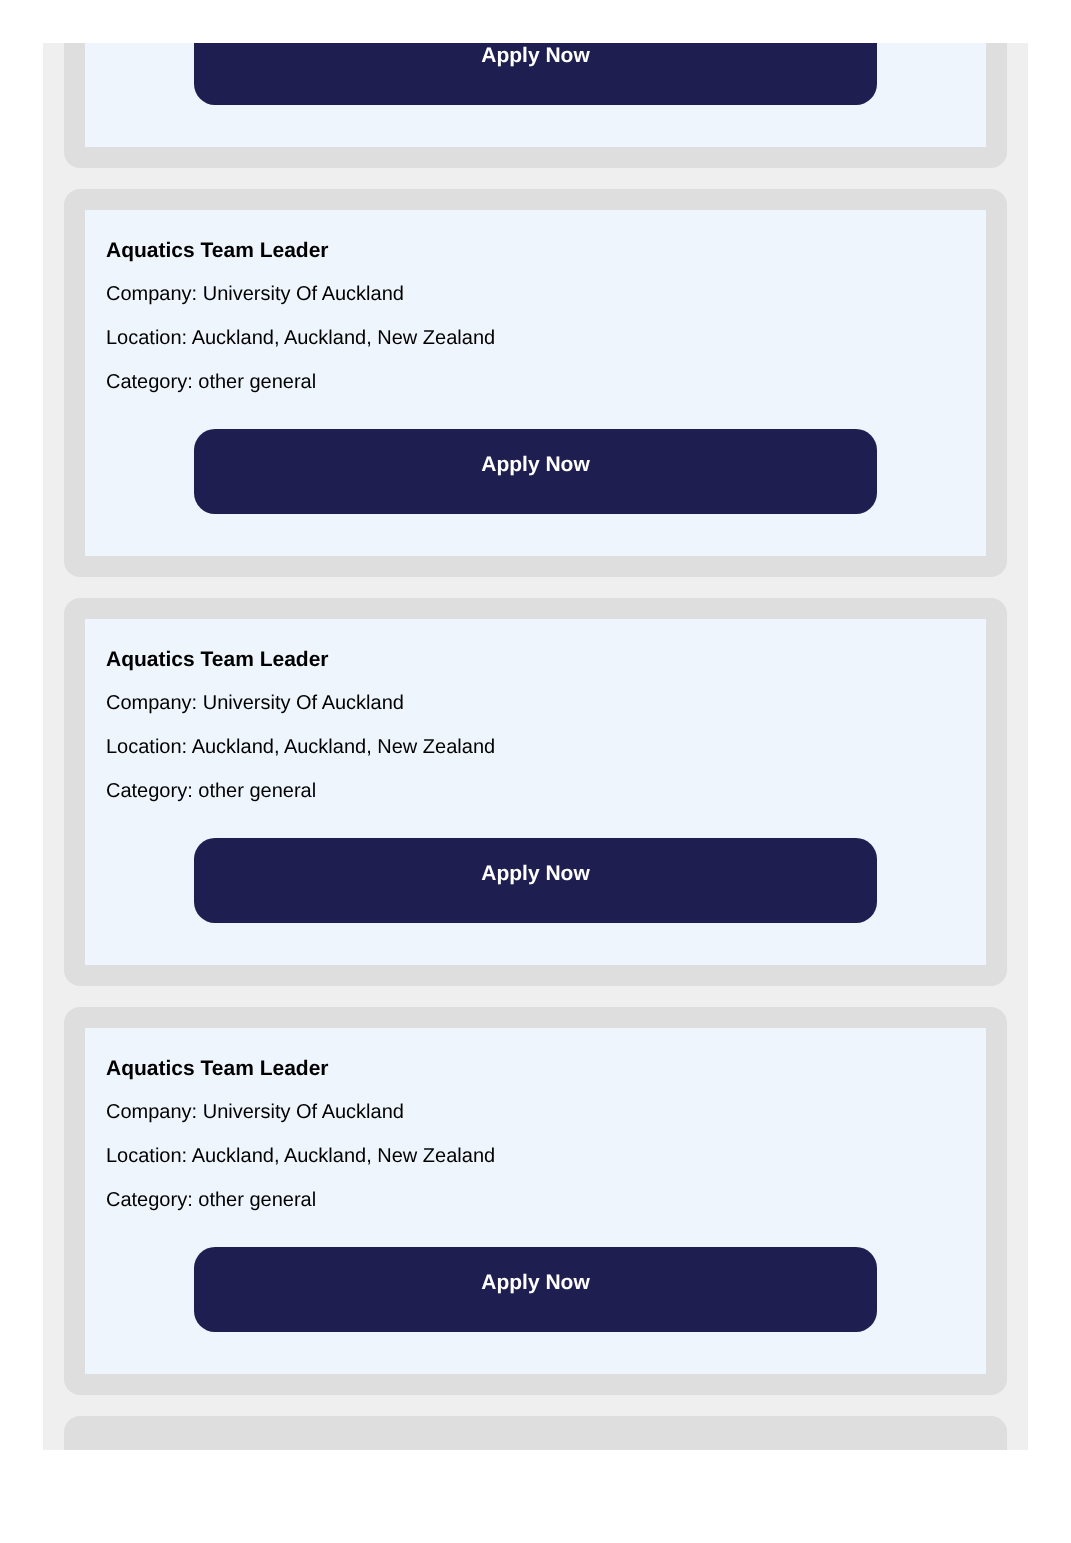Apply Now
Aquatics Team Leader
Company: University Of Auckland
Location: Auckland, Auckland, New Zealand
Category: other general
Apply Now
Aquatics Team Leader
Company: University Of Auckland
Location: Auckland, Auckland, New Zealand
Category: other general
Apply Now
Aquatics Team Leader
Company: University Of Auckland
Location: Auckland, Auckland, New Zealand
Category: other general
Apply Now